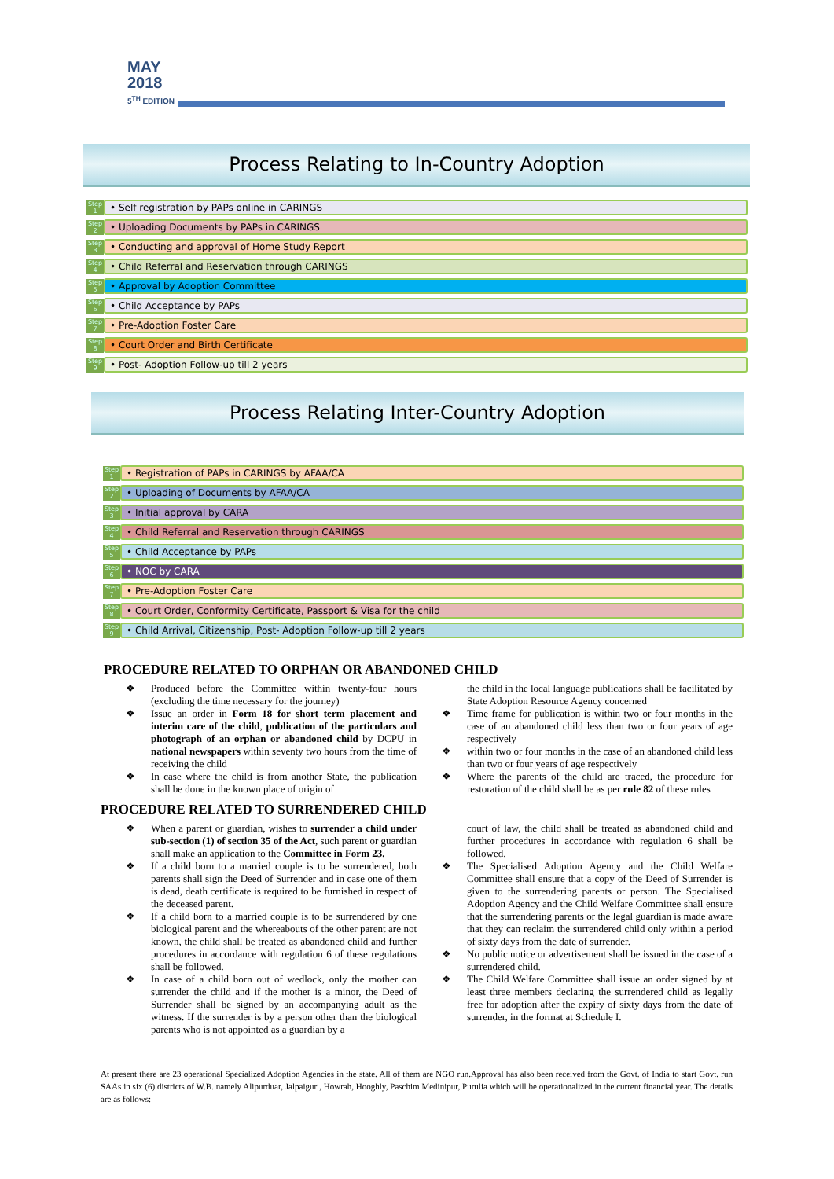MAY
2018
5<sup>TH</sup> EDITION
Process Relating to In-Country Adoption
Step 1
• Self registration by PAPs online in CARINGS
Step 2
• Uploading Documents by PAPs in CARINGS
Step 3
• Conducting and approval of Home Study Report
Step 4
• Child Referral and Reservation through CARINGS
Step 5
• Approval by Adoption Committee
Step 6
• Child Acceptance by PAPs
Step 7
• Pre-Adoption Foster Care
Step 8
• Court Order and Birth Certificate
Step 9
• Post- Adoption Follow-up till 2 years
Process Relating Inter-Country Adoption
Step 1
• Registration of PAPs in CARINGS by AFAA/CA
Step 2
• Uploading of Documents by AFAA/CA
Step 3
• Initial approval by CARA
Step 4
• Child Referral and Reservation through CARINGS
Step 5
• Child Acceptance by PAPs
Step 6
• NOC by CARA
Step 7
• Pre-Adoption Foster Care
Step 8
• Court Order, Conformity Certificate, Passport & Visa for the child
Step 9
• Child Arrival, Citizenship, Post- Adoption Follow-up till 2 years
PROCEDURE RELATED TO ORPHAN OR ABANDONED CHILD
❖ Produced before the Committee within twenty-four hours (excluding the time necessary for the journey)
❖ Issue an order in Form 18 for short term placement and interim care of the child, publication of the particulars and photograph of an orphan or abandoned child by DCPU in national newspapers within seventy two hours from the time of receiving the child
❖ In case where the child is from another State, the publication shall be done in the known place of origin of
the child in the local language publications shall be facilitated by State Adoption Resource Agency concerned
❖ Time frame for publication is within two or four months in the case of an abandoned child less than two or four years of age respectively
❖ within two or four months in the case of an abandoned child less than two or four years of age respectively
❖ Where the parents of the child are traced, the procedure for restoration of the child shall be as per rule 82 of these rules
PROCEDURE RELATED TO SURRENDERED CHILD
❖ When a parent or guardian, wishes to surrender a child under sub-section (1) of section 35 of the Act, such parent or guardian shall make an application to the Committee in Form 23.
❖ If a child born to a married couple is to be surrendered, both parents shall sign the Deed of Surrender and in case one of them is dead, death certificate is required to be furnished in respect of the deceased parent.
❖ If a child born to a married couple is to be surrendered by one biological parent and the whereabouts of the other parent are not known, the child shall be treated as abandoned child and further procedures in accordance with regulation 6 of these regulations shall be followed.
❖ In case of a child born out of wedlock, only the mother can surrender the child and if the mother is a minor, the Deed of Surrender shall be signed by an accompanying adult as the witness. If the surrender is by a person other than the biological parents who is not appointed as a guardian by a
court of law, the child shall be treated as abandoned child and further procedures in accordance with regulation 6 shall be followed.
❖ The Specialised Adoption Agency and the Child Welfare Committee shall ensure that a copy of the Deed of Surrender is given to the surrendering parents or person. The Specialised Adoption Agency and the Child Welfare Committee shall ensure that the surrendering parents or the legal guardian is made aware that they can reclaim the surrendered child only within a period of sixty days from the date of surrender.
❖ No public notice or advertisement shall be issued in the case of a surrendered child.
❖ The Child Welfare Committee shall issue an order signed by at least three members declaring the surrendered child as legally free for adoption after the expiry of sixty days from the date of surrender, in the format at Schedule I.
At present there are 23 operational Specialized Adoption Agencies in the state. All of them are NGO run.Approval has also been received from the Govt. of India to start Govt. run SAAs in six (6) districts of W.B. namely Alipurduar, Jalpaiguri, Howrah, Hooghly, Paschim Medinipur, Purulia which will be operationalized in the current financial year. The details are as follows: